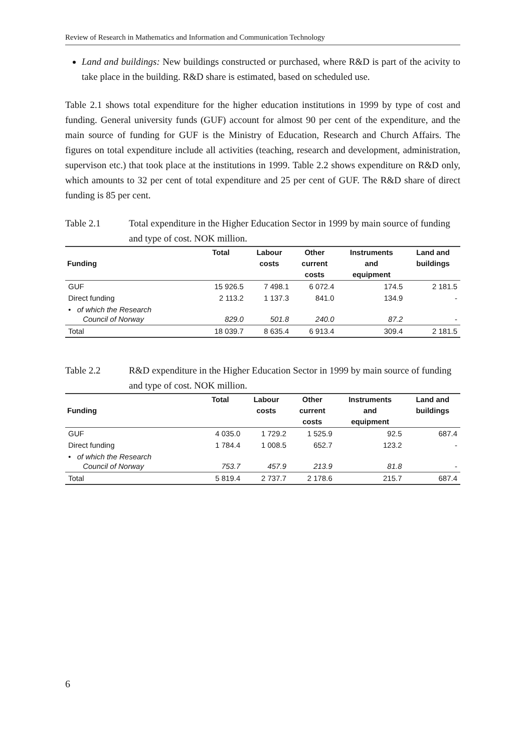Review of Research in Mathematics and Information and Communication Technology
Land and buildings: New buildings constructed or purchased, where R&D is part of the acivity to take place in the building. R&D share is estimated, based on scheduled use.
Table 2.1 shows total expenditure for the higher education institutions in 1999 by type of cost and funding. General university funds (GUF) account for almost 90 per cent of the expenditure, and the main source of funding for GUF is the Ministry of Education, Research and Church Affairs. The figures on total expenditure include all activities (teaching, research and development, administration, supervison etc.) that took place at the institutions in 1999. Table 2.2 shows expenditure on R&D only, which amounts to 32 per cent of total expenditure and 25 per cent of GUF. The R&D share of direct funding is 85 per cent.
Table 2.1 Total expenditure in the Higher Education Sector in 1999 by main source of funding and type of cost. NOK million.
| Funding | Total | Labour costs | Other current costs | Instruments and equipment | Land and buildings |
| --- | --- | --- | --- | --- | --- |
| GUF | 15 926.5 | 7 498.1 | 6 072.4 | 174.5 | 2 181.5 |
| Direct funding | 2 113.2 | 1 137.3 | 841.0 | 134.9 | - |
| • of which the Research Council of Norway | 829.0 | 501.8 | 240.0 | 87.2 | - |
| Total | 18 039.7 | 8 635.4 | 6 913.4 | 309.4 | 2 181.5 |
Table 2.2 R&D expenditure in the Higher Education Sector in 1999 by main source of funding and type of cost. NOK million.
| Funding | Total | Labour costs | Other current costs | Instruments and equipment | Land and buildings |
| --- | --- | --- | --- | --- | --- |
| GUF | 4 035.0 | 1 729.2 | 1 525.9 | 92.5 | 687.4 |
| Direct funding | 1 784.4 | 1 008.5 | 652.7 | 123.2 | - |
| • of which the Research Council of Norway | 753.7 | 457.9 | 213.9 | 81.8 | - |
| Total | 5 819.4 | 2 737.7 | 2 178.6 | 215.7 | 687.4 |
6